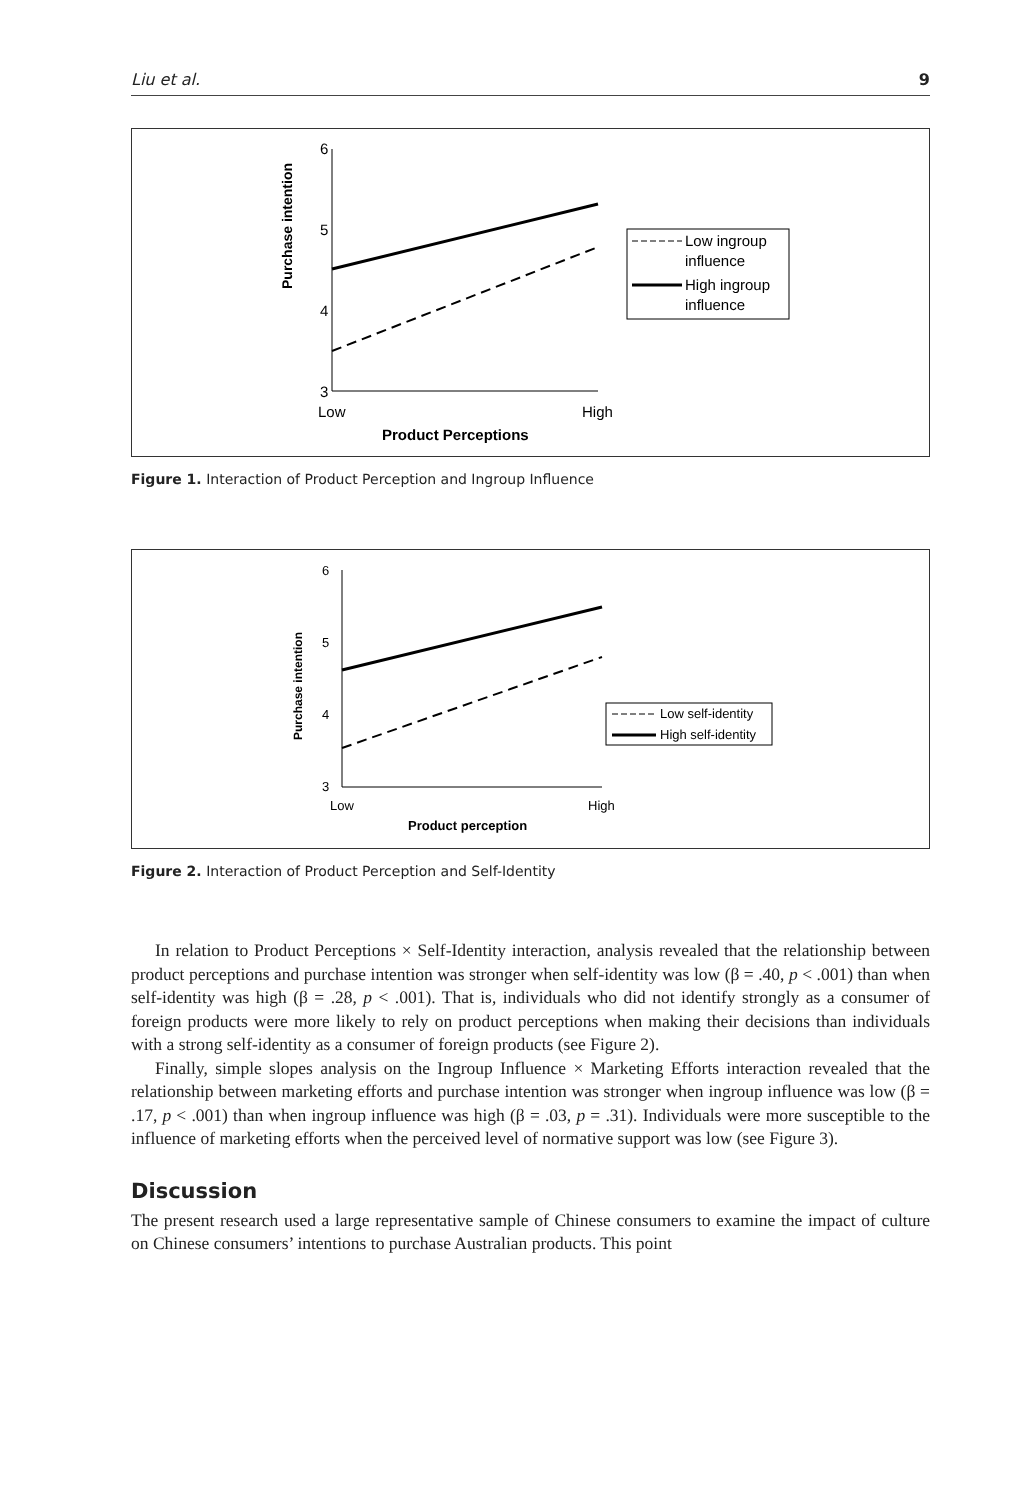Liu et al. 9
6
5
4
3
Purchase intention
Low
High
Product Perceptions
Low ingroup
influence
High ingroup
influence
Figure 1. Interaction of Product Perception and Ingroup Influence
6
5
4
3
Purchase intention
Low
High
Product perception
Low self-identity
High self-identity
Figure 2. Interaction of Product Perception and Self-Identity
In relation to Product Perceptions × Self-Identity interaction, analysis revealed that the relationship between product perceptions and purchase intention was stronger when self-identity was low (β = .40, p < .001) than when self-identity was high (β = .28, p < .001). That is, individuals who did not identify strongly as a consumer of foreign products were more likely to rely on product perceptions when making their decisions than individuals with a strong self-identity as a consumer of foreign products (see Figure 2).
Finally, simple slopes analysis on the Ingroup Influence × Marketing Efforts interaction revealed that the relationship between marketing efforts and purchase intention was stronger when ingroup influence was low (β = .17, p < .001) than when ingroup influence was high (β = .03, p = .31). Individuals were more susceptible to the influence of marketing efforts when the perceived level of normative support was low (see Figure 3).
Discussion
The present research used a large representative sample of Chinese consumers to examine the impact of culture on Chinese consumers’ intentions to purchase Australian products. This point